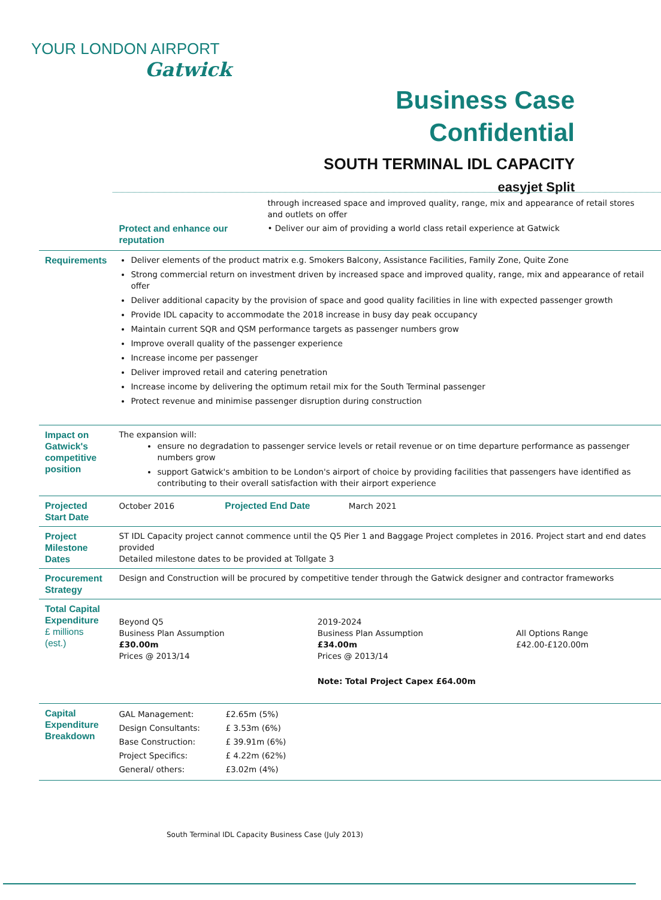YOUR LONDON AIRPORT
Gatwick
Business Case
Confidential
SOUTH TERMINAL IDL CAPACITY
easyjet Split
| | / / through increased space and improved quality, range, mix and appearance of retail stores and outlets on offer / / Protect and enhance our reputation / • Deliver our aim of providing a world class retail experience at Gatwick / |
| Requirements | Deliver elements of the product matrix e.g. Smokers Balcony, Assistance Facilities, Family Zone, Quite Zone Strong commercial return on investment driven by increased space and improved quality, range, mix and appearance of retail offer Deliver additional capacity by the provision of space and good quality facilities in line with expected passenger growth Provide IDL capacity to accommodate the 2018 increase in busy day peak occupancy Maintain current SQR and QSM performance targets as passenger numbers grow Improve overall quality of the passenger experience Increase income per passenger Deliver improved retail and catering penetration Increase income by delivering the optimum retail mix for the South Terminal passenger Protect revenue and minimise passenger disruption during construction |
| Impact on Gatwick's competitive position | The expansion will: ensure no degradation to passenger service levels or retail revenue or on time departure performance as passenger numbers grow support Gatwick's ambition to be London's airport of choice by providing facilities that passengers have identified as contributing to their overall satisfaction with their airport experience |
| Projected Start Date | October 2016 Projected End Date March 2021 |
| Project Milestone Dates | ST IDL Capacity project cannot commence until the Q5 Pier 1 and Baggage Project completes in 2016. Project start and end dates provided Detailed milestone dates to be provided at Tollgate 3 |
| Procurement Strategy | Design and Construction will be procured by competitive tender through the Gatwick designer and contractor frameworks |
| Total Capital Expenditure £ millions (est.) | / Beyond Q5 Business Plan Assumption £30.00m Prices @ 2013/14 / 2019-2024 Business Plan Assumption £34.00m Prices @ 2013/14 / All Options Range £42.00-£120.00m / / / Note: Total Project Capex £64.00m / / |
| Capital Expenditure Breakdown | / GAL Management: / £2.65m (5%) / / Design Consultants: / £ 3.53m (6%) / / Base Construction: / £ 39.91m (6%) / / Project Specifics: / £ 4.22m (62%) / / General/ others: / £3.02m (4%) / |
South Terminal IDL Capacity Business Case (July 2013)